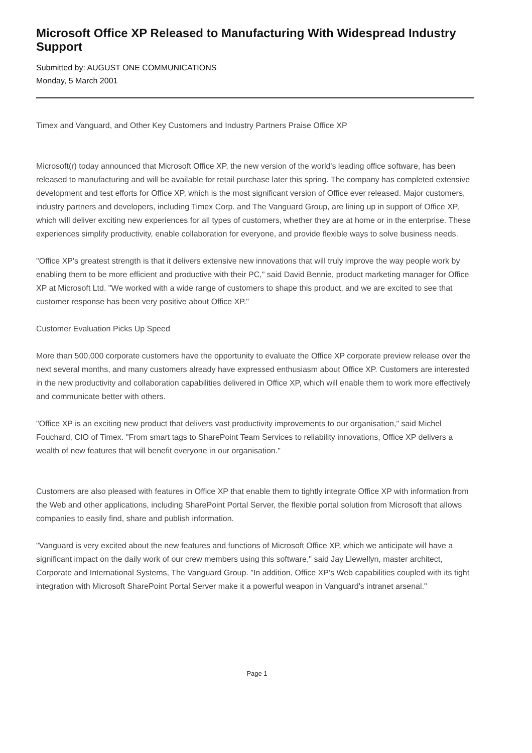Microsoft Office XP Released to Manufacturing With Widespread Industry Support
Submitted by: AUGUST ONE COMMUNICATIONS
Monday, 5 March 2001
Timex and Vanguard, and Other Key Customers and Industry Partners Praise Office XP
Microsoft(r) today announced that Microsoft Office XP, the new version of the world's leading office software, has been released to manufacturing and will be available for retail purchase later this spring. The company has completed extensive development and test efforts for Office XP, which is the most significant version of Office ever released. Major customers, industry partners and developers, including Timex Corp. and The Vanguard Group, are lining up in support of Office XP, which will deliver exciting new experiences for all types of customers, whether they are at home or in the enterprise. These experiences simplify productivity, enable collaboration for everyone, and provide flexible ways to solve business needs.
"Office XP's greatest strength is that it delivers extensive new innovations that will truly improve the way people work by enabling them to be more efficient and productive with their PC," said David Bennie, product marketing manager for Office XP at Microsoft Ltd. "We worked with a wide range of customers to shape this product, and we are excited to see that customer response has been very positive about Office XP."
Customer Evaluation Picks Up Speed
More than 500,000 corporate customers have the opportunity to evaluate the Office XP corporate preview release over the next several months, and many customers already have expressed enthusiasm about Office XP. Customers are interested in the new productivity and collaboration capabilities delivered in Office XP, which will enable them to work more effectively and communicate better with others.
"Office XP is an exciting new product that delivers vast productivity improvements to our organisation," said Michel Fouchard, CIO of Timex. "From smart tags to SharePoint Team Services to reliability innovations, Office XP delivers a wealth of new features that will benefit everyone in our organisation."
Customers are also pleased with features in Office XP that enable them to tightly integrate Office XP with information from the Web and other applications, including SharePoint Portal Server, the flexible portal solution from Microsoft that allows companies to easily find, share and publish information.
"Vanguard is very excited about the new features and functions of Microsoft Office XP, which we anticipate will have a significant impact on the daily work of our crew members using this software," said Jay Llewellyn, master architect, Corporate and International Systems, The Vanguard Group. "In addition, Office XP's Web capabilities coupled with its tight integration with Microsoft SharePoint Portal Server make it a powerful weapon in Vanguard's intranet arsenal."
Page 1